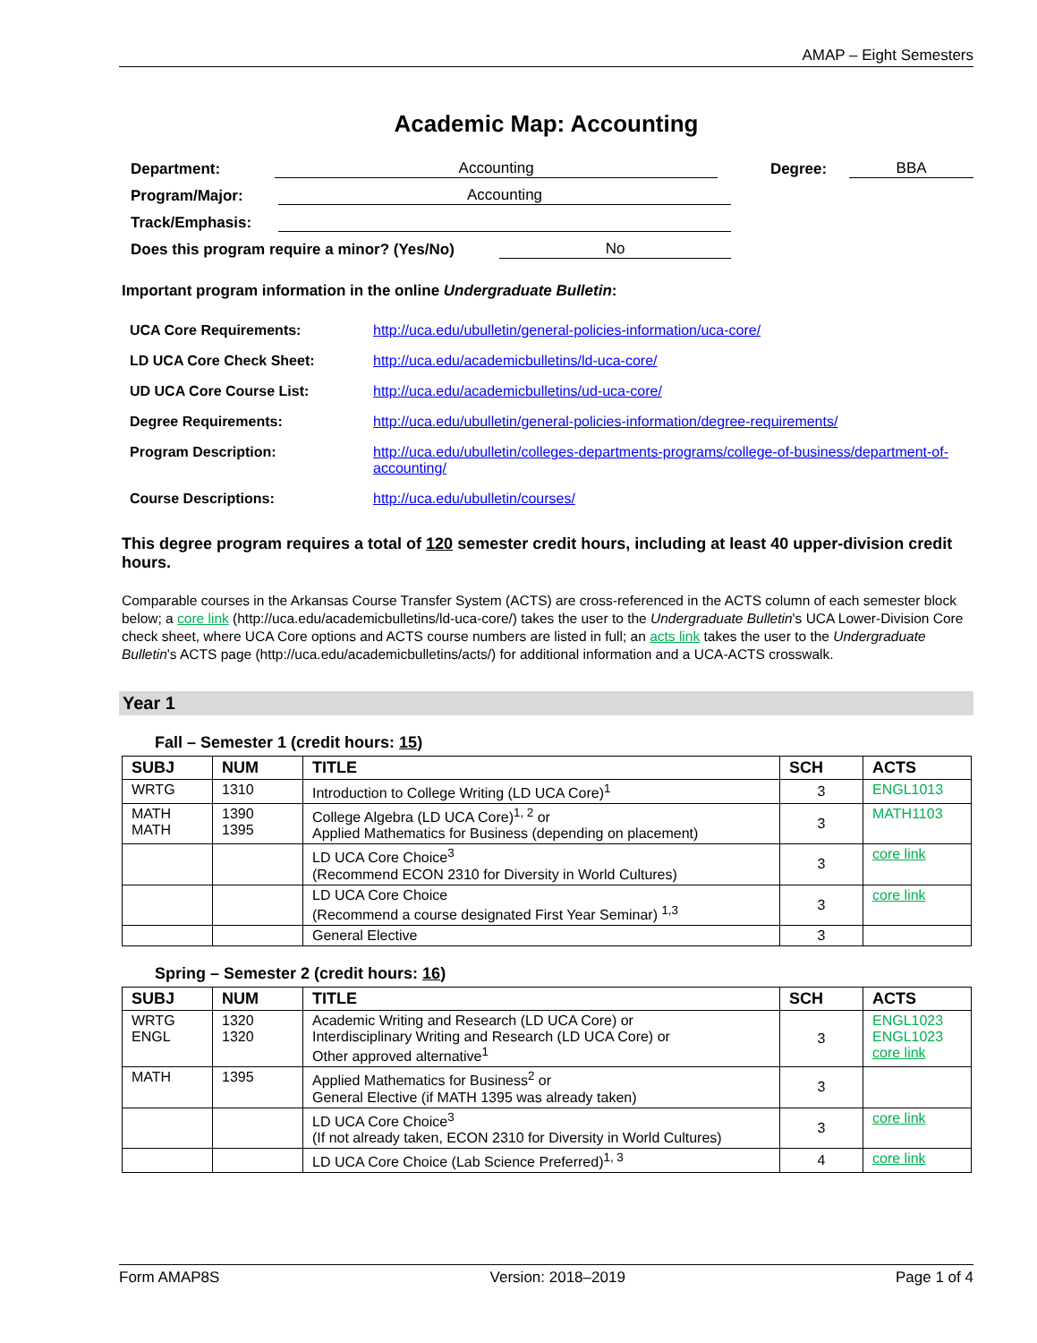AMAP – Eight Semesters
Academic Map: Accounting
Department: Accounting Degree: BBA
Program/Major: Accounting
Track/Emphasis:
Does this program require a minor? (Yes/No) No
Important program information in the online Undergraduate Bulletin:
| UCA Core Requirements: | http://uca.edu/ubulletin/general-policies-information/uca-core/ |
| LD UCA Core Check Sheet: | http://uca.edu/academicbulletins/ld-uca-core/ |
| UD UCA Core Course List: | http://uca.edu/academicbulletins/ud-uca-core/ |
| Degree Requirements: | http://uca.edu/ubulletin/general-policies-information/degree-requirements/ |
| Program Description: | http://uca.edu/ubulletin/colleges-departments-programs/college-of-business/department-of-accounting/ |
| Course Descriptions: | http://uca.edu/ubulletin/courses/ |
This degree program requires a total of 120 semester credit hours, including at least 40 upper-division credit hours.
Comparable courses in the Arkansas Course Transfer System (ACTS) are cross-referenced in the ACTS column of each semester block below; a core link (http://uca.edu/academicbulletins/ld-uca-core/) takes the user to the Undergraduate Bulletin's UCA Lower-Division Core check sheet, where UCA Core options and ACTS course numbers are listed in full; an acts link takes the user to the Undergraduate Bulletin's ACTS page (http://uca.edu/academicbulletins/acts/) for additional information and a UCA-ACTS crosswalk.
Year 1
Fall – Semester 1 (credit hours: 15)
| SUBJ | NUM | TITLE | SCH | ACTS |
| --- | --- | --- | --- | --- |
| WRTG | 1310 | Introduction to College Writing (LD UCA Core)<sup>1</sup> | 3 | ENGL1013 |
| MATH MATH | 1390 1395 | College Algebra (LD UCA Core)<sup>1, 2</sup> or Applied Mathematics for Business (depending on placement) | 3 | MATH1103 |
| | | LD UCA Core Choice<sup>3</sup> (Recommend ECON 2310 for Diversity in World Cultures) | 3 | core link |
| | | LD UCA Core Choice (Recommend a course designated First Year Seminar) <sup>1,3</sup> | 3 | core link |
| | | General Elective | 3 | |
Spring – Semester 2 (credit hours: 16)
| SUBJ | NUM | TITLE | SCH | ACTS |
| --- | --- | --- | --- | --- |
| WRTG ENGL | 1320 1320 | Academic Writing and Research (LD UCA Core) or Interdisciplinary Writing and Research (LD UCA Core) or Other approved alternative<sup>1</sup> | 3 | ENGL1023 ENGL1023 core link |
| MATH | 1395 | Applied Mathematics for Business<sup>2</sup> or General Elective (if MATH 1395 was already taken) | 3 | |
| | | LD UCA Core Choice<sup>3</sup> (If not already taken, ECON 2310 for Diversity in World Cultures) | 3 | core link |
| | | LD UCA Core Choice (Lab Science Preferred)<sup>1, 3</sup> | 4 | core link |
Form AMAP8S Version: 2018–2019 Page 1 of 4